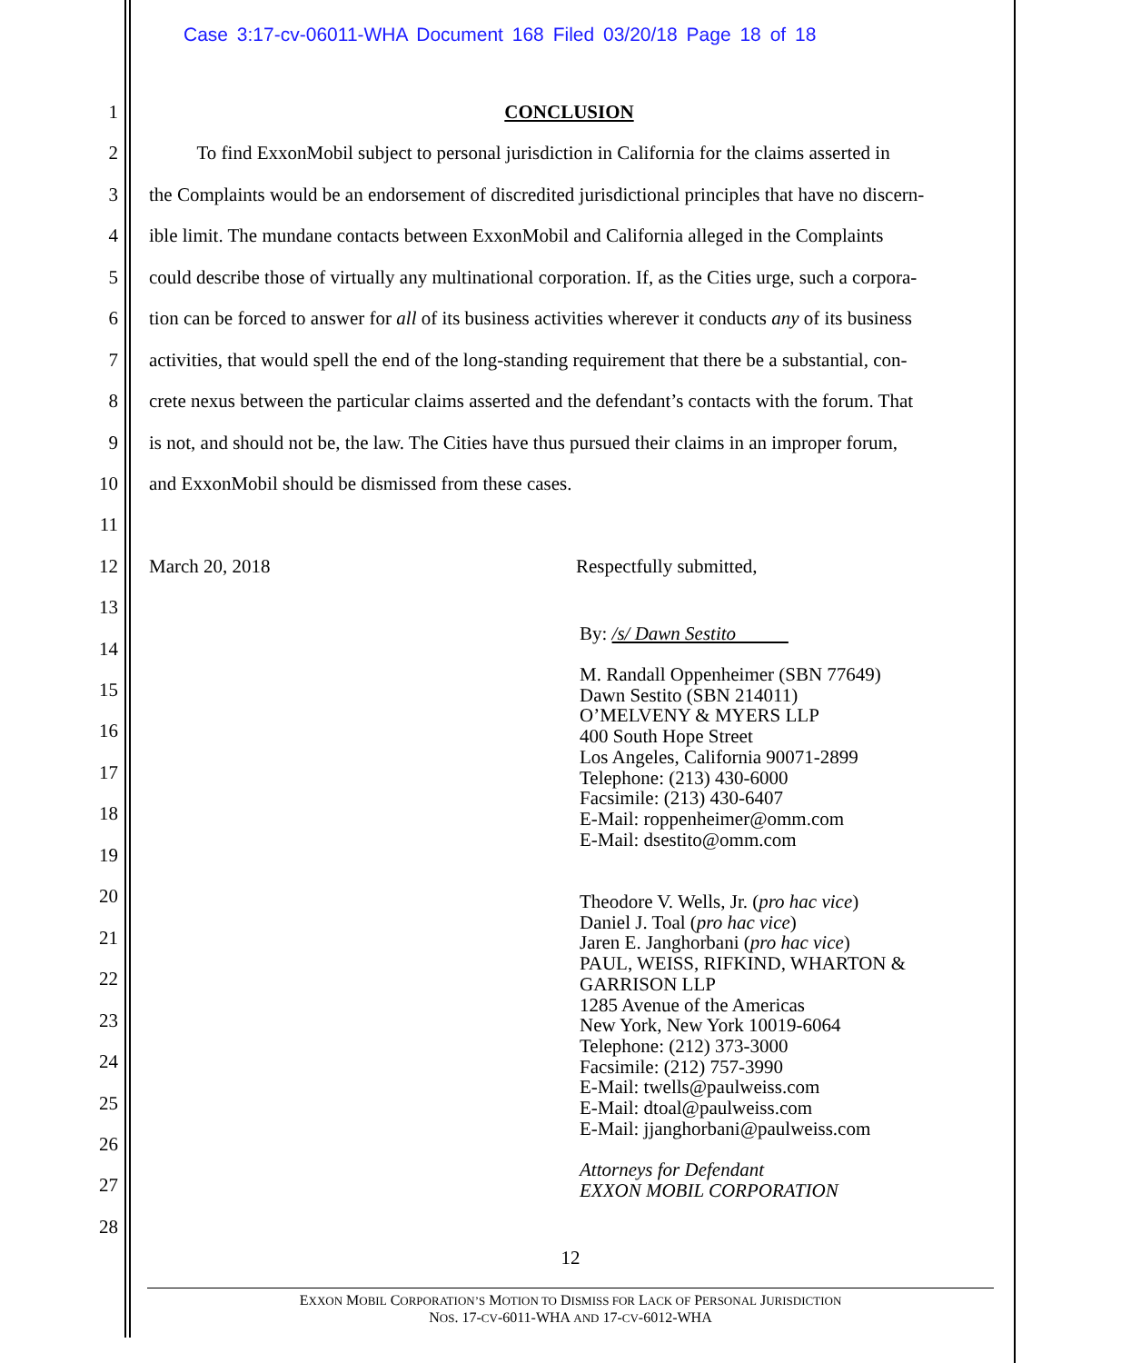Case 3:17-cv-06011-WHA Document 168 Filed 03/20/18 Page 18 of 18
1 CONCLUSION
2 To find ExxonMobil subject to personal jurisdiction in California for the claims asserted in
3 the Complaints would be an endorsement of discredited jurisdictional principles that have no discern-
4 ible limit. The mundane contacts between ExxonMobil and California alleged in the Complaints
5 could describe those of virtually any multinational corporation. If, as the Cities urge, such a corpora-
6 tion can be forced to answer for all of its business activities wherever it conducts any of its business
7 activities, that would spell the end of the long-standing requirement that there be a substantial, con-
8 crete nexus between the particular claims asserted and the defendant’s contacts with the forum. That
9 is not, and should not be, the law. The Cities have thus pursued their claims in an improper forum,
10 and ExxonMobil should be dismissed from these cases.
11
12 March 20, 2018 Respectfully submitted,
13
By: /s/ Dawn Sestito
14
M. Randall Oppenheimer (SBN 77649)
Dawn Sestito (SBN 214011)
O’MELVENY & MYERS LLP
400 South Hope Street
Los Angeles, California 90071-2899
Telephone: (213) 430-6000
Facsimile: (213) 430-6407
E-Mail: roppenheimer@omm.com
E-Mail: dsestito@omm.com
15
16
17
18
19
Theodore V. Wells, Jr. (pro hac vice)
Daniel J. Toal (pro hac vice)
Jaren E. Janghorbani (pro hac vice)
PAUL, WEISS, RIFKIND, WHARTON &
GARRISON LLP
1285 Avenue of the Americas
New York, New York 10019-6064
Telephone: (212) 373-3000
Facsimile: (212) 757-3990
E-Mail: twells@paulweiss.com
E-Mail: dtoal@paulweiss.com
E-Mail: jjanghorbani@paulweiss.com
Attorneys for Defendant
EXXON MOBIL CORPORATION
20
21
22
23
24
25
26
27
28
12
EXXON MOBIL CORPORATION’S MOTION TO DISMISS FOR LACK OF PERSONAL JURISDICTION
NOS. 17-CV-6011-WHA AND 17-CV-6012-WHA